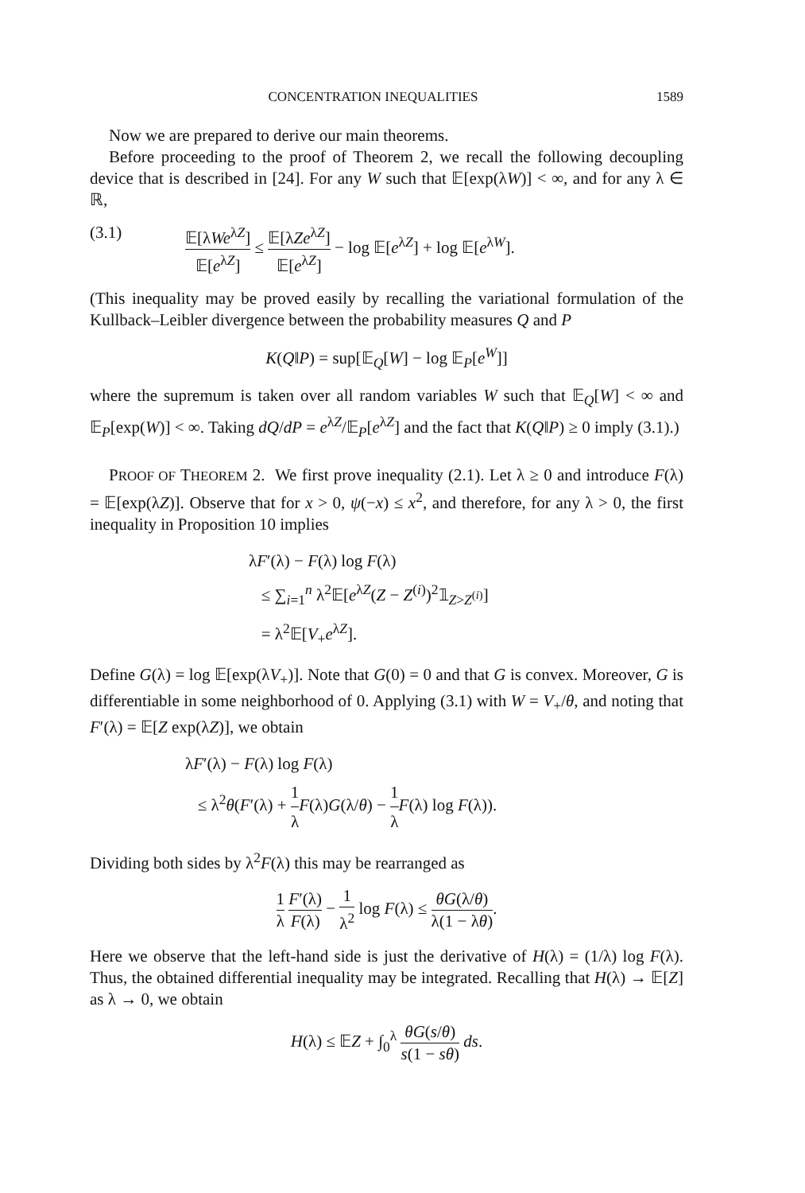CONCENTRATION INEQUALITIES 1589
Now we are prepared to derive our main theorems.
Before proceeding to the proof of Theorem 2, we recall the following decoupling device that is described in [24]. For any W such that 𝔼[exp(λW)] < ∞, and for any λ ∈ ℝ,
(3.1) 𝔼[λWe<sup>λZ</sup>] 𝔼[e<sup>λZ</sup>] ≤ 𝔼[λZe<sup>λZ</sup>] 𝔼[e<sup>λZ</sup>] − log 𝔼[e<sup>λZ</sup>] + log 𝔼[e<sup>λW</sup>].
(This inequality may be proved easily by recalling the variational formulation of the Kullback–Leibler divergence between the probability measures Q and P
K(Q‖P) = sup[𝔼<sub>Q</sub>[W] − log 𝔼<sub>P</sub>[e<sup>W</sup>]]
where the supremum is taken over all random variables W such that 𝔼<sub>Q</sub>[W] < ∞ and 𝔼<sub>P</sub>[exp(W)] < ∞. Taking dQ/dP = e<sup>λZ</sup>/𝔼<sub>P</sub>[e<sup>λZ</sup>] and the fact that K(Q‖P) ≥ 0 imply (3.1).)
PROOF OF THEOREM 2. We first prove inequality (2.1). Let λ ≥ 0 and introduce F(λ) = 𝔼[exp(λZ)]. Observe that for x > 0, ψ(−x) ≤ x<sup>2</sup>, and therefore, for any λ > 0, the first inequality in Proposition 10 implies
λF′(λ) − F(λ) log F(λ)
≤ ∑<sub>i=1</sub><sup>n</sup> λ<sup>2</sup>𝔼[e<sup>λZ</sup>(Z − Z<sup>(i)</sup>)<sup>2</sup>𝟙<sub>Z>Z<sup>(i)</sup></sub>]
= λ<sup>2</sup>𝔼[V<sub>+</sub>e<sup>λZ</sup>].
Define G(λ) = log 𝔼[exp(λV<sub>+</sub>)]. Note that G(0) = 0 and that G is convex. Moreover, G is differentiable in some neighborhood of 0. Applying (3.1) with W = V<sub>+</sub>/θ, and noting that F′(λ) = 𝔼[Z exp(λZ)], we obtain
λF′(λ) − F(λ) log F(λ)
≤ λ<sup>2</sup>θ(F′(λ) + 1 λ F(λ)G(λ/θ) − 1 λ F(λ) log F(λ)).
Dividing both sides by λ<sup>2</sup>F(λ) this may be rearranged as
1 λ F′(λ) F(λ) − 1 λ<sup>2</sup> log F(λ) ≤ θG(λ/θ) λ(1 − λθ).
Here we observe that the left-hand side is just the derivative of H(λ) = (1/λ) log F(λ). Thus, the obtained differential inequality may be integrated. Recalling that H(λ) → 𝔼[Z] as λ → 0, we obtain
H(λ) ≤ 𝔼Z + ∫<sub>0</sub><sup>λ</sup> θG(s/θ) s(1 − sθ) ds.